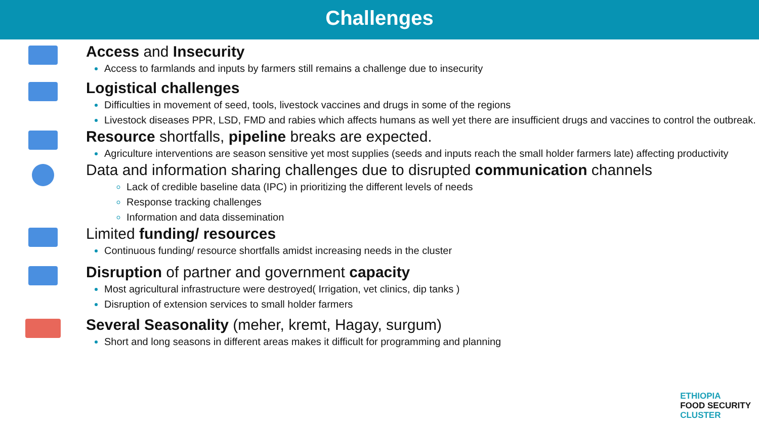Challenges
Access and Insecurity
Access to farmlands and inputs by farmers still remains a challenge due to insecurity
Logistical challenges
Difficulties in movement of seed, tools, livestock vaccines and drugs in some of the regions
Livestock diseases PPR, LSD, FMD and rabies which affects humans as well yet there are insufficient drugs and vaccines to control the outbreak.
Resource shortfalls, pipeline breaks are expected.
Agriculture interventions are season sensitive yet most supplies (seeds and inputs reach the small holder farmers late) affecting productivity
Data and information sharing challenges due to disrupted communication channels
Lack of credible baseline data (IPC) in prioritizing the different levels of needs
Response tracking challenges
Information and data dissemination
Limited funding/ resources
Continuous funding/ resource shortfalls amidst increasing needs in the cluster
Disruption of partner and government capacity
Most agricultural infrastructure were destroyed( Irrigation, vet clinics, dip tanks )
Disruption of extension services to small holder farmers
Several Seasonality (meher, kremt, Hagay, surgum)
Short and long seasons in different areas makes it difficult for programming and planning
ETHIOPIA
FOOD SECURITY
CLUSTER